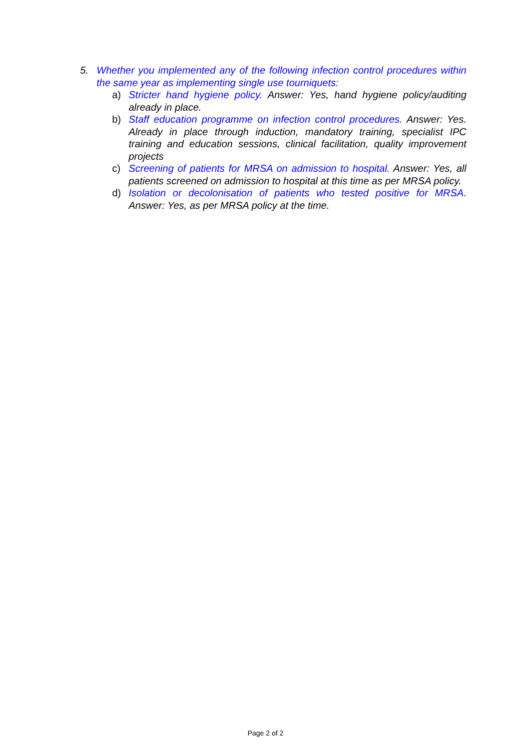5. Whether you implemented any of the following infection control procedures within the same year as implementing single use tourniquets:
a) Stricter hand hygiene policy. Answer: Yes, hand hygiene policy/auditing already in place.
b) Staff education programme on infection control procedures. Answer: Yes. Already in place through induction, mandatory training, specialist IPC training and education sessions, clinical facilitation, quality improvement projects
c) Screening of patients for MRSA on admission to hospital. Answer: Yes, all patients screened on admission to hospital at this time as per MRSA policy.
d) Isolation or decolonisation of patients who tested positive for MRSA. Answer: Yes, as per MRSA policy at the time.
Page 2 of 2